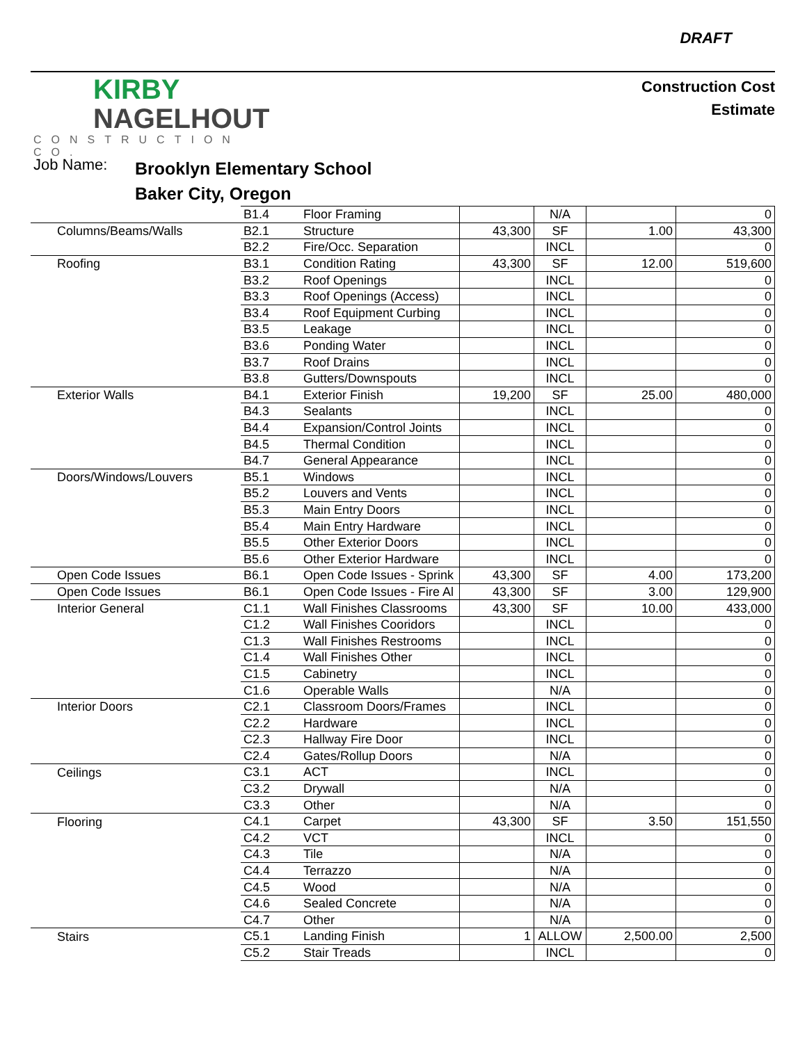DRAFT
KIRBY
NAGELHOUT
CONSTRUCTION CO.
Construction Cost
Estimate
Job Name:
Brooklyn Elementary School
Baker City, Oregon
| | B1.4 | Floor Framing | | N/A | | 0 |
| Columns/Beams/Walls | B2.1 | Structure | 43,300 | SF | 1.00 | 43,300 |
| | B2.2 | Fire/Occ. Separation | | INCL | | 0 |
| Roofing | B3.1 | Condition Rating | 43,300 | SF | 12.00 | 519,600 |
| | B3.2 | Roof Openings | | INCL | | 0 |
| | B3.3 | Roof Openings (Access) | | INCL | | 0 |
| | B3.4 | Roof Equipment Curbing | | INCL | | 0 |
| | B3.5 | Leakage | | INCL | | 0 |
| | B3.6 | Ponding Water | | INCL | | 0 |
| | B3.7 | Roof Drains | | INCL | | 0 |
| | B3.8 | Gutters/Downspouts | | INCL | | 0 |
| Exterior Walls | B4.1 | Exterior Finish | 19,200 | SF | 25.00 | 480,000 |
| | B4.3 | Sealants | | INCL | | 0 |
| | B4.4 | Expansion/Control Joints | | INCL | | 0 |
| | B4.5 | Thermal Condition | | INCL | | 0 |
| | B4.7 | General Appearance | | INCL | | 0 |
| Doors/Windows/Louvers | B5.1 | Windows | | INCL | | 0 |
| | B5.2 | Louvers and Vents | | INCL | | 0 |
| | B5.3 | Main Entry Doors | | INCL | | 0 |
| | B5.4 | Main Entry Hardware | | INCL | | 0 |
| | B5.5 | Other Exterior Doors | | INCL | | 0 |
| | B5.6 | Other Exterior Hardware | | INCL | | 0 |
| Open Code Issues | B6.1 | Open Code Issues - Sprink | 43,300 | SF | 4.00 | 173,200 |
| Open Code Issues | B6.1 | Open Code Issues - Fire Al | 43,300 | SF | 3.00 | 129,900 |
| Interior General | C1.1 | Wall Finishes Classrooms | 43,300 | SF | 10.00 | 433,000 |
| | C1.2 | Wall Finishes Cooridors | | INCL | | 0 |
| | C1.3 | Wall Finishes Restrooms | | INCL | | 0 |
| | C1.4 | Wall Finishes Other | | INCL | | 0 |
| | C1.5 | Cabinetry | | INCL | | 0 |
| | C1.6 | Operable Walls | | N/A | | 0 |
| Interior Doors | C2.1 | Classroom Doors/Frames | | INCL | | 0 |
| | C2.2 | Hardware | | INCL | | 0 |
| | C2.3 | Hallway Fire Door | | INCL | | 0 |
| | C2.4 | Gates/Rollup Doors | | N/A | | 0 |
| Ceilings | C3.1 | ACT | | INCL | | 0 |
| | C3.2 | Drywall | | N/A | | 0 |
| | C3.3 | Other | | N/A | | 0 |
| Flooring | C4.1 | Carpet | 43,300 | SF | 3.50 | 151,550 |
| | C4.2 | VCT | | INCL | | 0 |
| | C4.3 | Tile | | N/A | | 0 |
| | C4.4 | Terrazzo | | N/A | | 0 |
| | C4.5 | Wood | | N/A | | 0 |
| | C4.6 | Sealed Concrete | | N/A | | 0 |
| | C4.7 | Other | | N/A | | 0 |
| Stairs | C5.1 | Landing Finish | 1 | ALLOW | 2,500.00 | 2,500 |
| | C5.2 | Stair Treads | | INCL | | 0 |